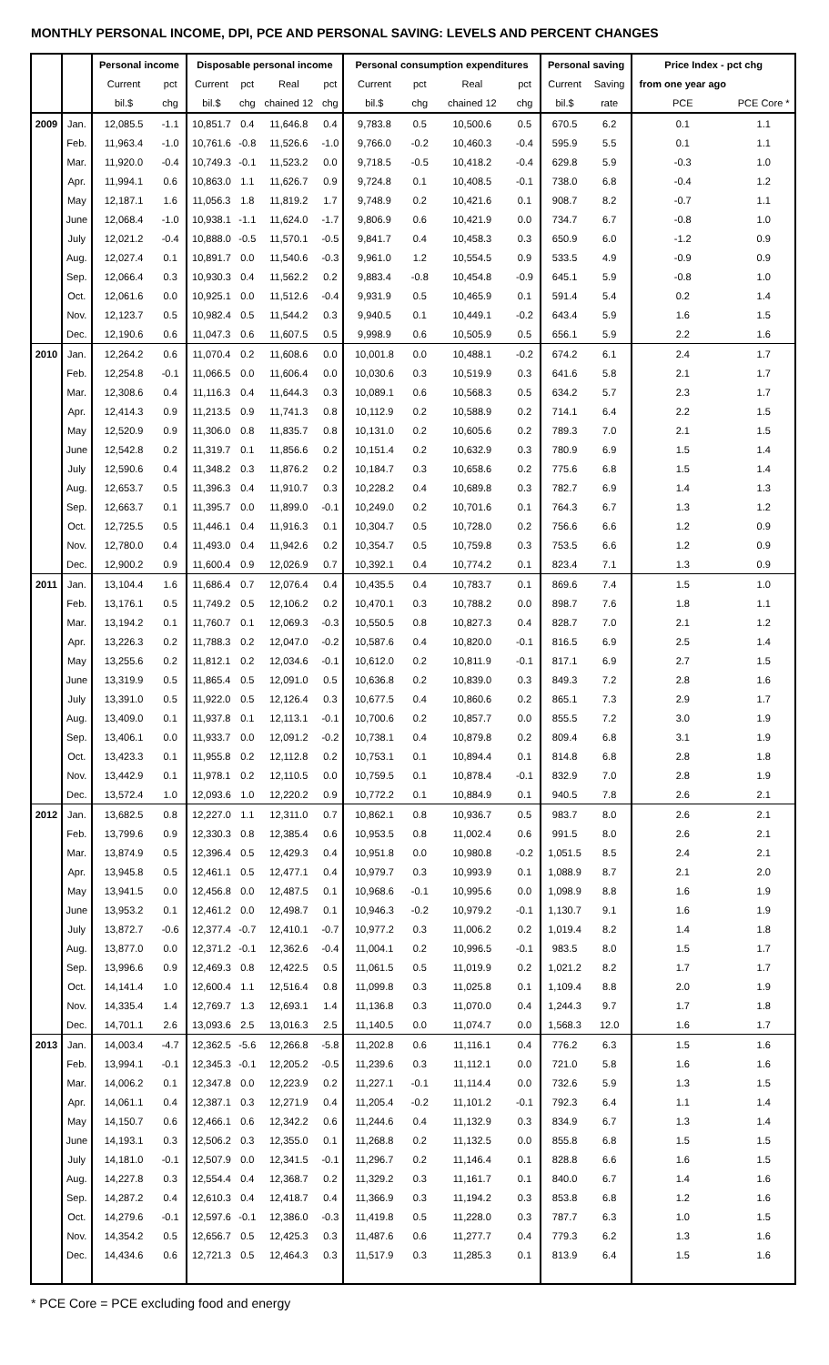MONTHLY PERSONAL INCOME, DPI, PCE AND PERSONAL SAVING: LEVELS AND PERCENT CHANGES
| | | Personal income | | Disposable personal income | | | | Personal consumption expenditures | | | | Personal saving | | Price Index - pct chg | |
| --- | --- | --- | --- | --- | --- | --- | --- | --- | --- | --- | --- | --- | --- | --- | --- |
| | | Current | pct | Current | pct | Real | pct | Current | pct | Real | pct | Current | Saving | from one year ago | |
| | | bil.$ | chg | bil.$ | chg | chained 12 | chg | bil.$ | chg | chained 12 | chg | bil.$ | rate | PCE | PCE Core * |
| 2009 | Jan. | 12,085.5 | -1.1 | 10,851.7 | 0.4 | 11,646.8 | 0.4 | 9,783.8 | 0.5 | 10,500.6 | 0.5 | 670.5 | 6.2 | 0.1 | 1.1 |
| | Feb. | 11,963.4 | -1.0 | 10,761.6 | -0.8 | 11,526.6 | -1.0 | 9,766.0 | -0.2 | 10,460.3 | -0.4 | 595.9 | 5.5 | 0.1 | 1.1 |
| | Mar. | 11,920.0 | -0.4 | 10,749.3 | -0.1 | 11,523.2 | 0.0 | 9,718.5 | -0.5 | 10,418.2 | -0.4 | 629.8 | 5.9 | -0.3 | 1.0 |
| | Apr. | 11,994.1 | 0.6 | 10,863.0 | 1.1 | 11,626.7 | 0.9 | 9,724.8 | 0.1 | 10,408.5 | -0.1 | 738.0 | 6.8 | -0.4 | 1.2 |
| | May | 12,187.1 | 1.6 | 11,056.3 | 1.8 | 11,819.2 | 1.7 | 9,748.9 | 0.2 | 10,421.6 | 0.1 | 908.7 | 8.2 | -0.7 | 1.1 |
| | June | 12,068.4 | -1.0 | 10,938.1 | -1.1 | 11,624.0 | -1.7 | 9,806.9 | 0.6 | 10,421.9 | 0.0 | 734.7 | 6.7 | -0.8 | 1.0 |
| | July | 12,021.2 | -0.4 | 10,888.0 | -0.5 | 11,570.1 | -0.5 | 9,841.7 | 0.4 | 10,458.3 | 0.3 | 650.9 | 6.0 | -1.2 | 0.9 |
| | Aug. | 12,027.4 | 0.1 | 10,891.7 | 0.0 | 11,540.6 | -0.3 | 9,961.0 | 1.2 | 10,554.5 | 0.9 | 533.5 | 4.9 | -0.9 | 0.9 |
| | Sep. | 12,066.4 | 0.3 | 10,930.3 | 0.4 | 11,562.2 | 0.2 | 9,883.4 | -0.8 | 10,454.8 | -0.9 | 645.1 | 5.9 | -0.8 | 1.0 |
| | Oct. | 12,061.6 | 0.0 | 10,925.1 | 0.0 | 11,512.6 | -0.4 | 9,931.9 | 0.5 | 10,465.9 | 0.1 | 591.4 | 5.4 | 0.2 | 1.4 |
| | Nov. | 12,123.7 | 0.5 | 10,982.4 | 0.5 | 11,544.2 | 0.3 | 9,940.5 | 0.1 | 10,449.1 | -0.2 | 643.4 | 5.9 | 1.6 | 1.5 |
| | Dec. | 12,190.6 | 0.6 | 11,047.3 | 0.6 | 11,607.5 | 0.5 | 9,998.9 | 0.6 | 10,505.9 | 0.5 | 656.1 | 5.9 | 2.2 | 1.6 |
| 2010 | Jan. | 12,264.2 | 0.6 | 11,070.4 | 0.2 | 11,608.6 | 0.0 | 10,001.8 | 0.0 | 10,488.1 | -0.2 | 674.2 | 6.1 | 2.4 | 1.7 |
| | Feb. | 12,254.8 | -0.1 | 11,066.5 | 0.0 | 11,606.4 | 0.0 | 10,030.6 | 0.3 | 10,519.9 | 0.3 | 641.6 | 5.8 | 2.1 | 1.7 |
| | Mar. | 12,308.6 | 0.4 | 11,116.3 | 0.4 | 11,644.3 | 0.3 | 10,089.1 | 0.6 | 10,568.3 | 0.5 | 634.2 | 5.7 | 2.3 | 1.7 |
| | Apr. | 12,414.3 | 0.9 | 11,213.5 | 0.9 | 11,741.3 | 0.8 | 10,112.9 | 0.2 | 10,588.9 | 0.2 | 714.1 | 6.4 | 2.2 | 1.5 |
| | May | 12,520.9 | 0.9 | 11,306.0 | 0.8 | 11,835.7 | 0.8 | 10,131.0 | 0.2 | 10,605.6 | 0.2 | 789.3 | 7.0 | 2.1 | 1.5 |
| | June | 12,542.8 | 0.2 | 11,319.7 | 0.1 | 11,856.6 | 0.2 | 10,151.4 | 0.2 | 10,632.9 | 0.3 | 780.9 | 6.9 | 1.5 | 1.4 |
| | July | 12,590.6 | 0.4 | 11,348.2 | 0.3 | 11,876.2 | 0.2 | 10,184.7 | 0.3 | 10,658.6 | 0.2 | 775.6 | 6.8 | 1.5 | 1.4 |
| | Aug. | 12,653.7 | 0.5 | 11,396.3 | 0.4 | 11,910.7 | 0.3 | 10,228.2 | 0.4 | 10,689.8 | 0.3 | 782.7 | 6.9 | 1.4 | 1.3 |
| | Sep. | 12,663.7 | 0.1 | 11,395.7 | 0.0 | 11,899.0 | -0.1 | 10,249.0 | 0.2 | 10,701.6 | 0.1 | 764.3 | 6.7 | 1.3 | 1.2 |
| | Oct. | 12,725.5 | 0.5 | 11,446.1 | 0.4 | 11,916.3 | 0.1 | 10,304.7 | 0.5 | 10,728.0 | 0.2 | 756.6 | 6.6 | 1.2 | 0.9 |
| | Nov. | 12,780.0 | 0.4 | 11,493.0 | 0.4 | 11,942.6 | 0.2 | 10,354.7 | 0.5 | 10,759.8 | 0.3 | 753.5 | 6.6 | 1.2 | 0.9 |
| | Dec. | 12,900.2 | 0.9 | 11,600.4 | 0.9 | 12,026.9 | 0.7 | 10,392.1 | 0.4 | 10,774.2 | 0.1 | 823.4 | 7.1 | 1.3 | 0.9 |
| 2011 | Jan. | 13,104.4 | 1.6 | 11,686.4 | 0.7 | 12,076.4 | 0.4 | 10,435.5 | 0.4 | 10,783.7 | 0.1 | 869.6 | 7.4 | 1.5 | 1.0 |
| | Feb. | 13,176.1 | 0.5 | 11,749.2 | 0.5 | 12,106.2 | 0.2 | 10,470.1 | 0.3 | 10,788.2 | 0.0 | 898.7 | 7.6 | 1.8 | 1.1 |
| | Mar. | 13,194.2 | 0.1 | 11,760.7 | 0.1 | 12,069.3 | -0.3 | 10,550.5 | 0.8 | 10,827.3 | 0.4 | 828.7 | 7.0 | 2.1 | 1.2 |
| | Apr. | 13,226.3 | 0.2 | 11,788.3 | 0.2 | 12,047.0 | -0.2 | 10,587.6 | 0.4 | 10,820.0 | -0.1 | 816.5 | 6.9 | 2.5 | 1.4 |
| | May | 13,255.6 | 0.2 | 11,812.1 | 0.2 | 12,034.6 | -0.1 | 10,612.0 | 0.2 | 10,811.9 | -0.1 | 817.1 | 6.9 | 2.7 | 1.5 |
| | June | 13,319.9 | 0.5 | 11,865.4 | 0.5 | 12,091.0 | 0.5 | 10,636.8 | 0.2 | 10,839.0 | 0.3 | 849.3 | 7.2 | 2.8 | 1.6 |
| | July | 13,391.0 | 0.5 | 11,922.0 | 0.5 | 12,126.4 | 0.3 | 10,677.5 | 0.4 | 10,860.6 | 0.2 | 865.1 | 7.3 | 2.9 | 1.7 |
| | Aug. | 13,409.0 | 0.1 | 11,937.8 | 0.1 | 12,113.1 | -0.1 | 10,700.6 | 0.2 | 10,857.7 | 0.0 | 855.5 | 7.2 | 3.0 | 1.9 |
| | Sep. | 13,406.1 | 0.0 | 11,933.7 | 0.0 | 12,091.2 | -0.2 | 10,738.1 | 0.4 | 10,879.8 | 0.2 | 809.4 | 6.8 | 3.1 | 1.9 |
| | Oct. | 13,423.3 | 0.1 | 11,955.8 | 0.2 | 12,112.8 | 0.2 | 10,753.1 | 0.1 | 10,894.4 | 0.1 | 814.8 | 6.8 | 2.8 | 1.8 |
| | Nov. | 13,442.9 | 0.1 | 11,978.1 | 0.2 | 12,110.5 | 0.0 | 10,759.5 | 0.1 | 10,878.4 | -0.1 | 832.9 | 7.0 | 2.8 | 1.9 |
| | Dec. | 13,572.4 | 1.0 | 12,093.6 | 1.0 | 12,220.2 | 0.9 | 10,772.2 | 0.1 | 10,884.9 | 0.1 | 940.5 | 7.8 | 2.6 | 2.1 |
| 2012 | Jan. | 13,682.5 | 0.8 | 12,227.0 | 1.1 | 12,311.0 | 0.7 | 10,862.1 | 0.8 | 10,936.7 | 0.5 | 983.7 | 8.0 | 2.6 | 2.1 |
| | Feb. | 13,799.6 | 0.9 | 12,330.3 | 0.8 | 12,385.4 | 0.6 | 10,953.5 | 0.8 | 11,002.4 | 0.6 | 991.5 | 8.0 | 2.6 | 2.1 |
| | Mar. | 13,874.9 | 0.5 | 12,396.4 | 0.5 | 12,429.3 | 0.4 | 10,951.8 | 0.0 | 10,980.8 | -0.2 | 1,051.5 | 8.5 | 2.4 | 2.1 |
| | Apr. | 13,945.8 | 0.5 | 12,461.1 | 0.5 | 12,477.1 | 0.4 | 10,979.7 | 0.3 | 10,993.9 | 0.1 | 1,088.9 | 8.7 | 2.1 | 2.0 |
| | May | 13,941.5 | 0.0 | 12,456.8 | 0.0 | 12,487.5 | 0.1 | 10,968.6 | -0.1 | 10,995.6 | 0.0 | 1,098.9 | 8.8 | 1.6 | 1.9 |
| | June | 13,953.2 | 0.1 | 12,461.2 | 0.0 | 12,498.7 | 0.1 | 10,946.3 | -0.2 | 10,979.2 | -0.1 | 1,130.7 | 9.1 | 1.6 | 1.9 |
| | July | 13,872.7 | -0.6 | 12,377.4 | -0.7 | 12,410.1 | -0.7 | 10,977.2 | 0.3 | 11,006.2 | 0.2 | 1,019.4 | 8.2 | 1.4 | 1.8 |
| | Aug. | 13,877.0 | 0.0 | 12,371.2 | -0.1 | 12,362.6 | -0.4 | 11,004.1 | 0.2 | 10,996.5 | -0.1 | 983.5 | 8.0 | 1.5 | 1.7 |
| | Sep. | 13,996.6 | 0.9 | 12,469.3 | 0.8 | 12,422.5 | 0.5 | 11,061.5 | 0.5 | 11,019.9 | 0.2 | 1,021.2 | 8.2 | 1.7 | 1.7 |
| | Oct. | 14,141.4 | 1.0 | 12,600.4 | 1.1 | 12,516.4 | 0.8 | 11,099.8 | 0.3 | 11,025.8 | 0.1 | 1,109.4 | 8.8 | 2.0 | 1.9 |
| | Nov. | 14,335.4 | 1.4 | 12,769.7 | 1.3 | 12,693.1 | 1.4 | 11,136.8 | 0.3 | 11,070.0 | 0.4 | 1,244.3 | 9.7 | 1.7 | 1.8 |
| | Dec. | 14,701.1 | 2.6 | 13,093.6 | 2.5 | 13,016.3 | 2.5 | 11,140.5 | 0.0 | 11,074.7 | 0.0 | 1,568.3 | 12.0 | 1.6 | 1.7 |
| 2013 | Jan. | 14,003.4 | -4.7 | 12,362.5 | -5.6 | 12,266.8 | -5.8 | 11,202.8 | 0.6 | 11,116.1 | 0.4 | 776.2 | 6.3 | 1.5 | 1.6 |
| | Feb. | 13,994.1 | -0.1 | 12,345.3 | -0.1 | 12,205.2 | -0.5 | 11,239.6 | 0.3 | 11,112.1 | 0.0 | 721.0 | 5.8 | 1.6 | 1.6 |
| | Mar. | 14,006.2 | 0.1 | 12,347.8 | 0.0 | 12,223.9 | 0.2 | 11,227.1 | -0.1 | 11,114.4 | 0.0 | 732.6 | 5.9 | 1.3 | 1.5 |
| | Apr. | 14,061.1 | 0.4 | 12,387.1 | 0.3 | 12,271.9 | 0.4 | 11,205.4 | -0.2 | 11,101.2 | -0.1 | 792.3 | 6.4 | 1.1 | 1.4 |
| | May | 14,150.7 | 0.6 | 12,466.1 | 0.6 | 12,342.2 | 0.6 | 11,244.6 | 0.4 | 11,132.9 | 0.3 | 834.9 | 6.7 | 1.3 | 1.4 |
| | June | 14,193.1 | 0.3 | 12,506.2 | 0.3 | 12,355.0 | 0.1 | 11,268.8 | 0.2 | 11,132.5 | 0.0 | 855.8 | 6.8 | 1.5 | 1.5 |
| | July | 14,181.0 | -0.1 | 12,507.9 | 0.0 | 12,341.5 | -0.1 | 11,296.7 | 0.2 | 11,146.4 | 0.1 | 828.8 | 6.6 | 1.6 | 1.5 |
| | Aug. | 14,227.8 | 0.3 | 12,554.4 | 0.4 | 12,368.7 | 0.2 | 11,329.2 | 0.3 | 11,161.7 | 0.1 | 840.0 | 6.7 | 1.4 | 1.6 |
| | Sep. | 14,287.2 | 0.4 | 12,610.3 | 0.4 | 12,418.7 | 0.4 | 11,366.9 | 0.3 | 11,194.2 | 0.3 | 853.8 | 6.8 | 1.2 | 1.6 |
| | Oct. | 14,279.6 | -0.1 | 12,597.6 | -0.1 | 12,386.0 | -0.3 | 11,419.8 | 0.5 | 11,228.0 | 0.3 | 787.7 | 6.3 | 1.0 | 1.5 |
| | Nov. | 14,354.2 | 0.5 | 12,656.7 | 0.5 | 12,425.3 | 0.3 | 11,487.6 | 0.6 | 11,277.7 | 0.4 | 779.3 | 6.2 | 1.3 | 1.6 |
| | Dec. | 14,434.6 | 0.6 | 12,721.3 | 0.5 | 12,464.3 | 0.3 | 11,517.9 | 0.3 | 11,285.3 | 0.1 | 813.9 | 6.4 | 1.5 | 1.6 |
* PCE Core = PCE excluding food and energy